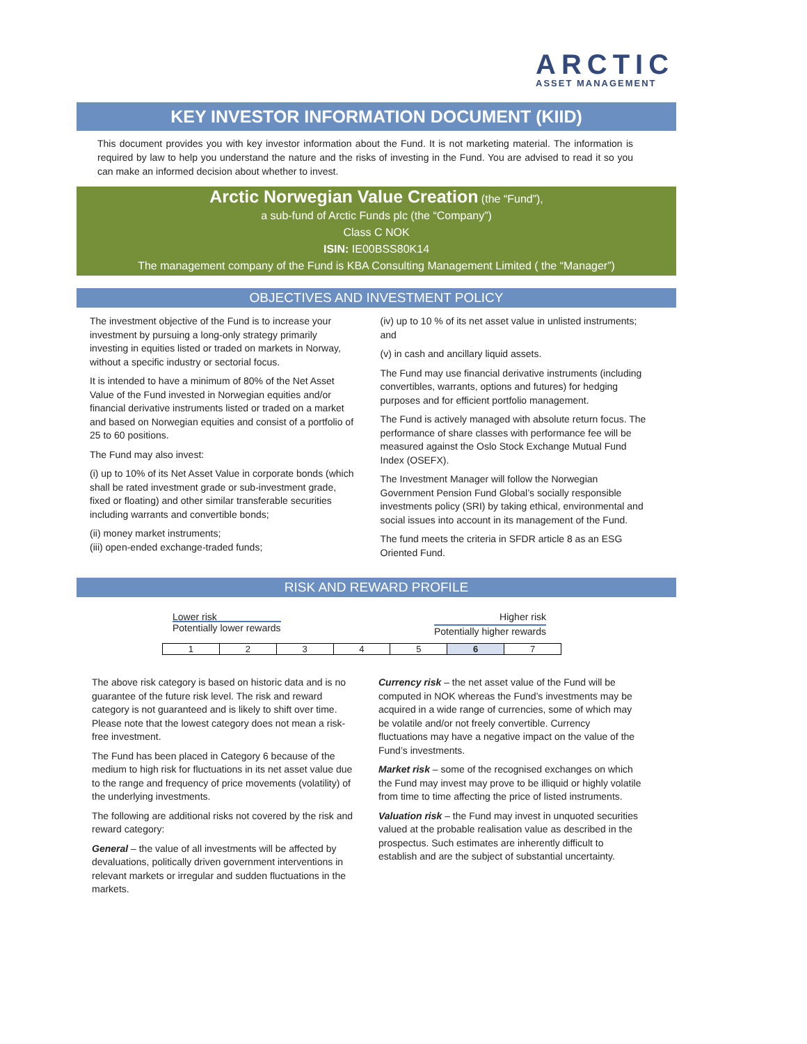ARCTIC
ASSET MANAGEMENT
KEY INVESTOR INFORMATION DOCUMENT (KIID)
This document provides you with key investor information about the Fund. It is not marketing material. The information is required by law to help you understand the nature and the risks of investing in the Fund. You are advised to read it so you can make an informed decision about whether to invest.
Arctic Norwegian Value Creation (the “Fund”),
a sub-fund of Arctic Funds plc (the “Company”)
Class C NOK
ISIN: IE00BSS80K14
The management company of the Fund is KBA Consulting Management Limited ( the “Manager”)
OBJECTIVES AND INVESTMENT POLICY
The investment objective of the Fund is to increase your investment by pursuing a long-only strategy primarily investing in equities listed or traded on markets in Norway, without a specific industry or sectorial focus.
It is intended to have a minimum of 80% of the Net Asset Value of the Fund invested in Norwegian equities and/or financial derivative instruments listed or traded on a market and based on Norwegian equities and consist of a portfolio of 25 to 60 positions.
The Fund may also invest:
(i) up to 10% of its Net Asset Value in corporate bonds (which shall be rated investment grade or sub-investment grade, fixed or floating) and other similar transferable securities including warrants and convertible bonds;
(ii) money market instruments;
(iii) open-ended exchange-traded funds;
(iv) up to 10 % of its net asset value in unlisted instruments; and
(v) in cash and ancillary liquid assets.
The Fund may use financial derivative instruments (including convertibles, warrants, options and futures) for hedging purposes and for efficient portfolio management.
The Fund is actively managed with absolute return focus. The performance of share classes with performance fee will be measured against the Oslo Stock Exchange Mutual Fund Index (OSEFX).
The Investment Manager will follow the Norwegian Government Pension Fund Global’s socially responsible investments policy (SRI) by taking ethical, environmental and social issues into account in its management of the Fund.
The fund meets the criteria in SFDR article 8 as an ESG Oriented Fund.
RISK AND REWARD PROFILE
Lower risk
Potentially lower rewards
Higher risk
Potentially higher rewards
| 1 | 2 | 3 | 4 | 5 | 6 | 7 |
The above risk category is based on historic data and is no guarantee of the future risk level. The risk and reward category is not guaranteed and is likely to shift over time. Please note that the lowest category does not mean a risk-free investment.
The Fund has been placed in Category 6 because of the medium to high risk for fluctuations in its net asset value due to the range and frequency of price movements (volatility) of the underlying investments.
The following are additional risks not covered by the risk and reward category:
General – the value of all investments will be affected by devaluations, politically driven government interventions in relevant markets or irregular and sudden fluctuations in the markets.
Currency risk – the net asset value of the Fund will be computed in NOK whereas the Fund’s investments may be acquired in a wide range of currencies, some of which may be volatile and/or not freely convertible. Currency fluctuations may have a negative impact on the value of the Fund’s investments.
Market risk – some of the recognised exchanges on which the Fund may invest may prove to be illiquid or highly volatile from time to time affecting the price of listed instruments.
Valuation risk – the Fund may invest in unquoted securities valued at the probable realisation value as described in the prospectus. Such estimates are inherently difficult to establish and are the subject of substantial uncertainty.